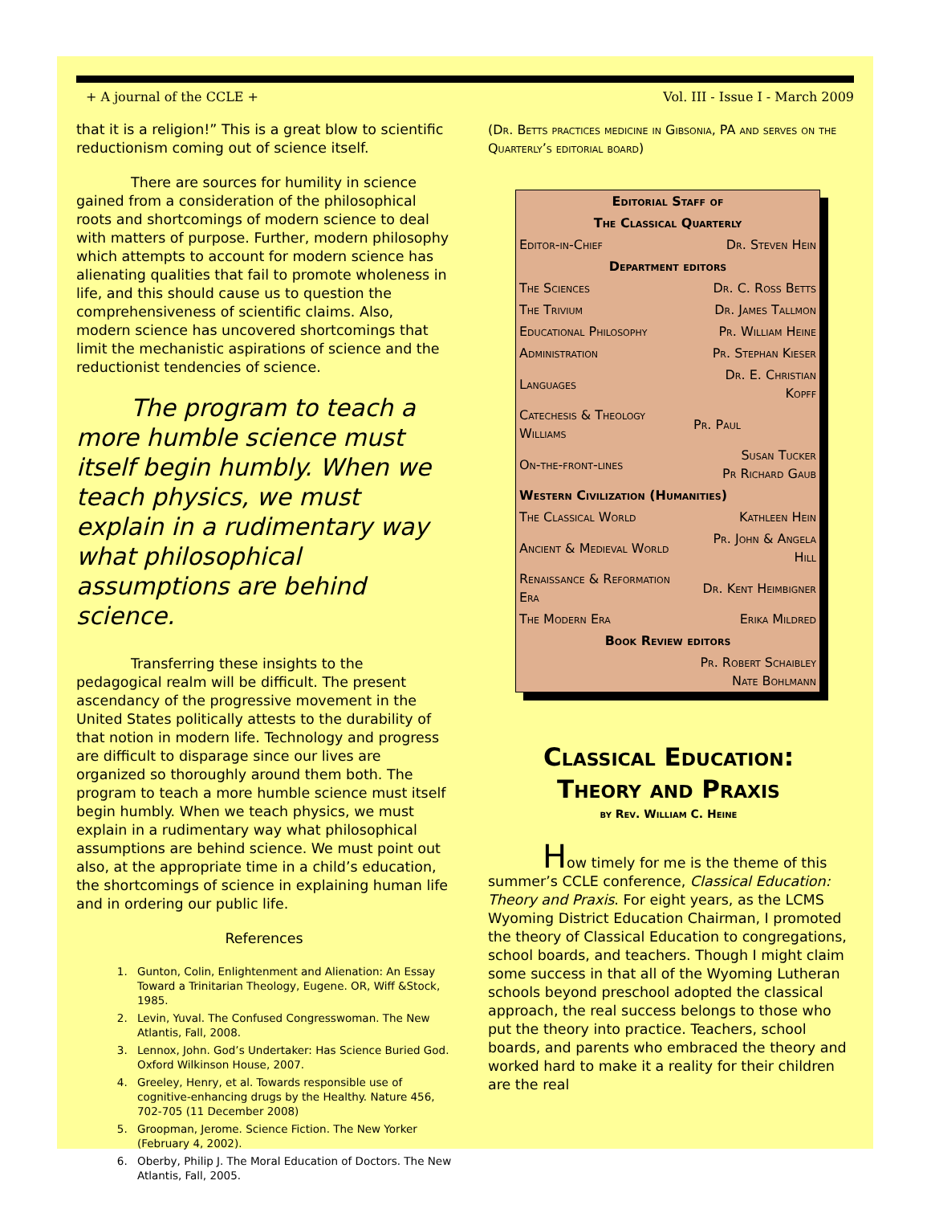+ A journal of the CCLE + Vol. III - Issue I - March 2009
that it is a religion!” This is a great blow to scientific reductionism coming out of science itself.
There are sources for humility in science gained from a consideration of the philosophical roots and shortcomings of modern science to deal with matters of purpose. Further, modern philosophy which attempts to account for modern science has alienating qualities that fail to promote wholeness in life, and this should cause us to question the comprehensiveness of scientific claims. Also, modern science has uncovered shortcomings that limit the mechanistic aspirations of science and the reductionist tendencies of science.
The program to teach a more humble science must itself begin humbly. When we teach physics, we must explain in a rudimentary way what philosophical assumptions are behind science.
Transferring these insights to the pedagogical realm will be difficult. The present ascendancy of the progressive movement in the United States politically attests to the durability of that notion in modern life. Technology and progress are difficult to disparage since our lives are organized so thoroughly around them both. The program to teach a more humble science must itself begin humbly. When we teach physics, we must explain in a rudimentary way what philosophical assumptions are behind science. We must point out also, at the appropriate time in a child’s education, the shortcomings of science in explaining human life and in ordering our public life.
References
1. Gunton, Colin, Enlightenment and Alienation: An Essay Toward a Trinitarian Theology, Eugene. OR, Wiff &Stock, 1985.
2. Levin, Yuval. The Confused Congresswoman. The New Atlantis, Fall, 2008.
3. Lennox, John. God’s Undertaker: Has Science Buried God. Oxford Wilkinson House, 2007.
4. Greeley, Henry, et al. Towards responsible use of cognitive-enhancing drugs by the Healthy. Nature 456, 702-705 (11 December 2008)
5. Groopman, Jerome. Science Fiction. The New Yorker (February 4, 2002).
6. Oberby, Philip J. The Moral Education of Doctors. The New Atlantis, Fall, 2005.
(Dr. Betts practices medicine in Gibsonia, PA and serves on the Quarterly’s editorial board)
| Editorial Staff of | |
| The Classical Quarterly | |
| Editor-in-Chief | Dr. Steven Hein |
| Department editors | |
| The Sciences | Dr. C. Ross Betts |
| The Trivium | Dr. James Tallmon |
| Educational Philosophy | Pr. William Heine |
| Administration | Pr. Stephan Kieser |
| Languages | Dr. E. Christian Kopff |
| Catechesis & Theology Williams | Pr. Paul |
| On-the-front-lines | Susan Tucker Pr Richard Gaub |
| Western Civilization (Humanities) | |
| The Classical World | Kathleen Hein |
| Ancient & Medieval World | Pr. John & Angela Hill |
| Renaissance & Reformation Era | Dr. Kent Heimbigner |
| The Modern Era | Erika Mildred |
| Book Review editors | |
| Pr. Robert Schaibley Nate Bohlmann | |
Classical Education:
Theory and Praxis
by Rev. William C. Heine
How timely for me is the theme of this summer’s CCLE conference, Classical Education: Theory and Praxis. For eight years, as the LCMS Wyoming District Education Chairman, I promoted the theory of Classical Education to congregations, school boards, and teachers. Though I might claim some success in that all of the Wyoming Lutheran schools beyond preschool adopted the classical approach, the real success belongs to those who put the theory into practice. Teachers, school boards, and parents who embraced the theory and worked hard to make it a reality for their children are the real